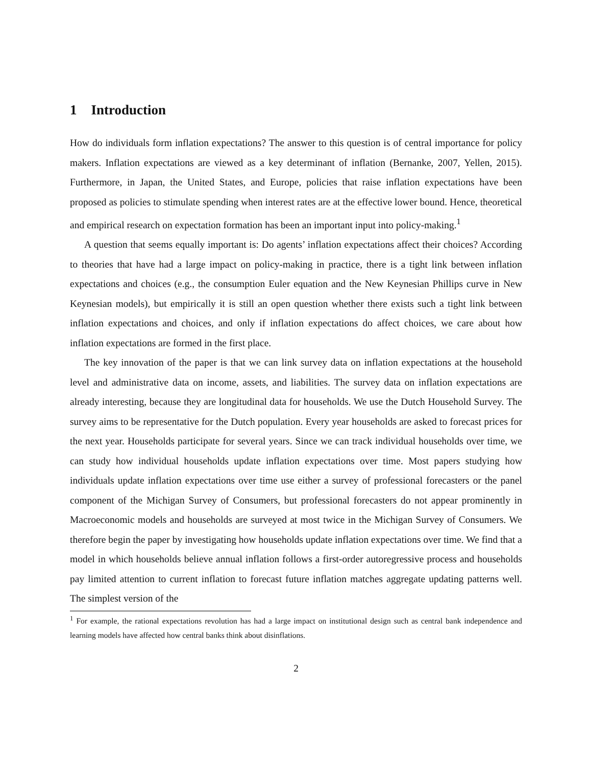1 Introduction
How do individuals form inflation expectations? The answer to this question is of central importance for policy makers. Inflation expectations are viewed as a key determinant of inflation (Bernanke, 2007, Yellen, 2015). Furthermore, in Japan, the United States, and Europe, policies that raise inflation expectations have been proposed as policies to stimulate spending when interest rates are at the effective lower bound. Hence, theoretical and empirical research on expectation formation has been an important input into policy-making.<sup>1</sup>
A question that seems equally important is: Do agents’ inflation expectations affect their choices? According to theories that have had a large impact on policy-making in practice, there is a tight link between inflation expectations and choices (e.g., the consumption Euler equation and the New Keynesian Phillips curve in New Keynesian models), but empirically it is still an open question whether there exists such a tight link between inflation expectations and choices, and only if inflation expectations do affect choices, we care about how inflation expectations are formed in the first place.
The key innovation of the paper is that we can link survey data on inflation expectations at the household level and administrative data on income, assets, and liabilities. The survey data on inflation expectations are already interesting, because they are longitudinal data for households. We use the Dutch Household Survey. The survey aims to be representative for the Dutch population. Every year households are asked to forecast prices for the next year. Households participate for several years. Since we can track individual households over time, we can study how individual households update inflation expectations over time. Most papers studying how individuals update inflation expectations over time use either a survey of professional forecasters or the panel component of the Michigan Survey of Consumers, but professional forecasters do not appear prominently in Macroeconomic models and households are surveyed at most twice in the Michigan Survey of Consumers. We therefore begin the paper by investigating how households update inflation expectations over time. We find that a model in which households believe annual inflation follows a first-order autoregressive process and households pay limited attention to current inflation to forecast future inflation matches aggregate updating patterns well. The simplest version of the
<sup>1</sup> For example, the rational expectations revolution has had a large impact on institutional design such as central bank independence and learning models have affected how central banks think about disinflations.
2